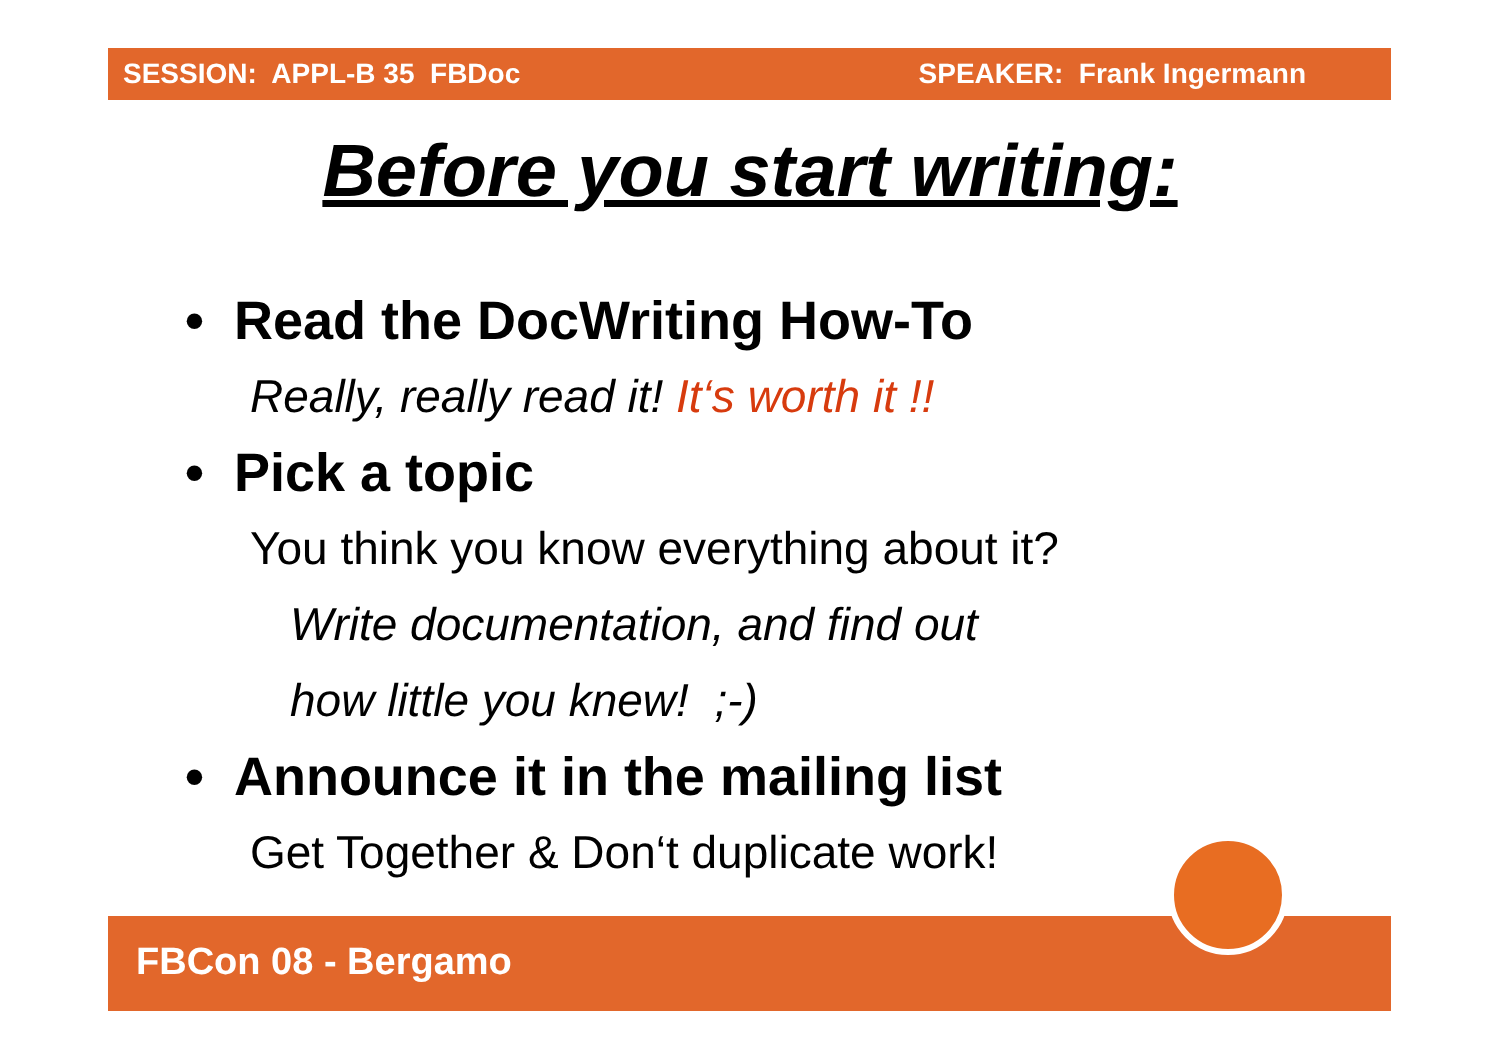SESSION: APPL-B 35 FBDoc SPEAKER: Frank Ingermann
Before you start writing:
• Read the DocWriting How-To
Really, really read it! It‘s worth it !!
• Pick a topic
You think you know everything about it?
Write documentation, and find out
how little you knew! ;-)
• Announce it in the mailing list
Get Together & Don‘t duplicate work!
FBCon 08 - Bergamo